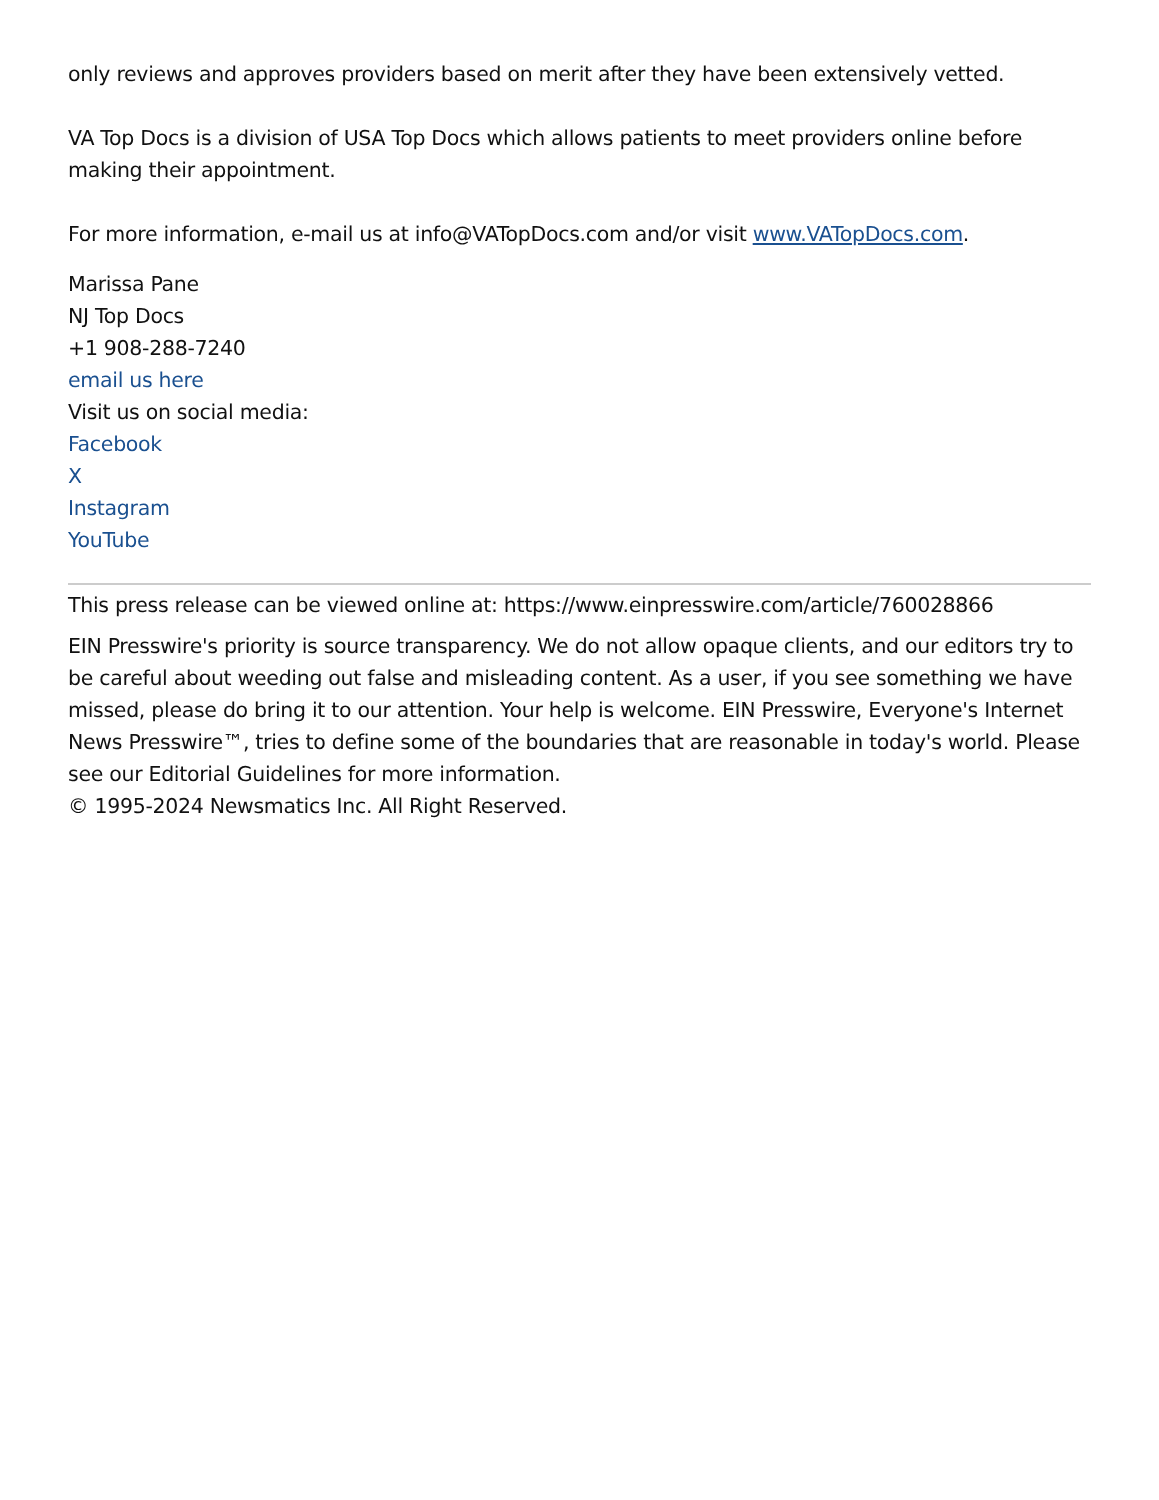only reviews and approves providers based on merit after they have been extensively vetted.
VA Top Docs is a division of USA Top Docs which allows patients to meet providers online before making their appointment.
For more information, e-mail us at info@VATopDocs.com and/or visit www.VATopDocs.com.
Marissa Pane
NJ Top Docs
+1 908-288-7240
email us here
Visit us on social media:
Facebook
X
Instagram
YouTube
This press release can be viewed online at: https://www.einpresswire.com/article/760028866
EIN Presswire's priority is source transparency. We do not allow opaque clients, and our editors try to be careful about weeding out false and misleading content. As a user, if you see something we have missed, please do bring it to our attention. Your help is welcome. EIN Presswire, Everyone's Internet News Presswire™, tries to define some of the boundaries that are reasonable in today's world. Please see our Editorial Guidelines for more information.
© 1995-2024 Newsmatics Inc. All Right Reserved.